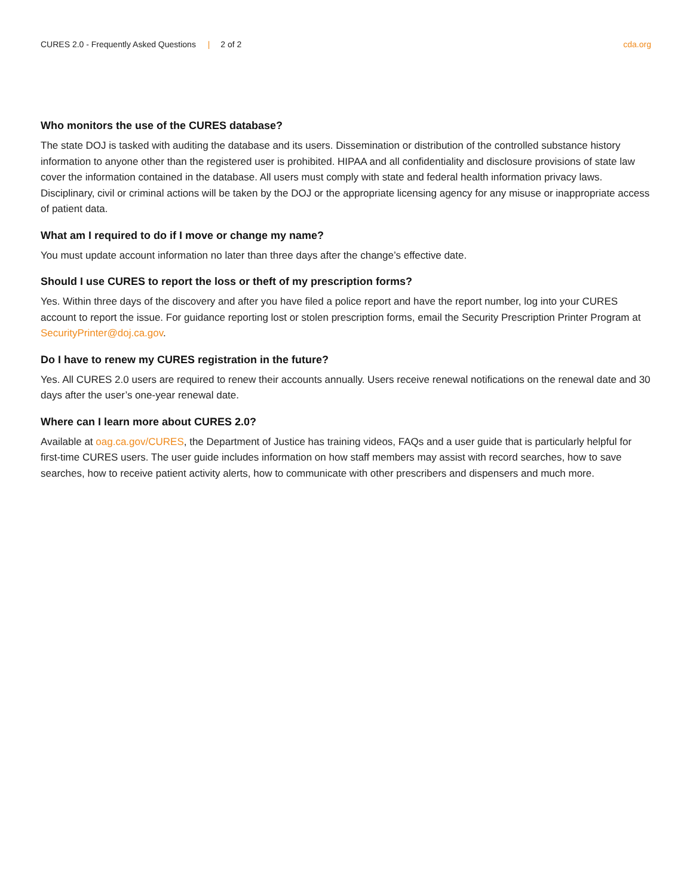CURES 2.0 - Frequently Asked Questions | 2 of 2
cda.org
Who monitors the use of the CURES database?
The state DOJ is tasked with auditing the database and its users. Dissemination or distribution of the controlled substance history information to anyone other than the registered user is prohibited. HIPAA and all confidentiality and disclosure provisions of state law cover the information contained in the database. All users must comply with state and federal health information privacy laws. Disciplinary, civil or criminal actions will be taken by the DOJ or the appropriate licensing agency for any misuse or inappropriate access of patient data.
What am I required to do if I move or change my name?
You must update account information no later than three days after the change’s effective date.
Should I use CURES to report the loss or theft of my prescription forms?
Yes. Within three days of the discovery and after you have filed a police report and have the report number, log into your CURES account to report the issue. For guidance reporting lost or stolen prescription forms, email the Security Prescription Printer Program at SecurityPrinter@doj.ca.gov.
Do I have to renew my CURES registration in the future?
Yes. All CURES 2.0 users are required to renew their accounts annually. Users receive renewal notifications on the renewal date and 30 days after the user’s one-year renewal date.
Where can I learn more about CURES 2.0?
Available at oag.ca.gov/CURES, the Department of Justice has training videos, FAQs and a user guide that is particularly helpful for first-time CURES users. The user guide includes information on how staff members may assist with record searches, how to save searches, how to receive patient activity alerts, how to communicate with other prescribers and dispensers and much more.